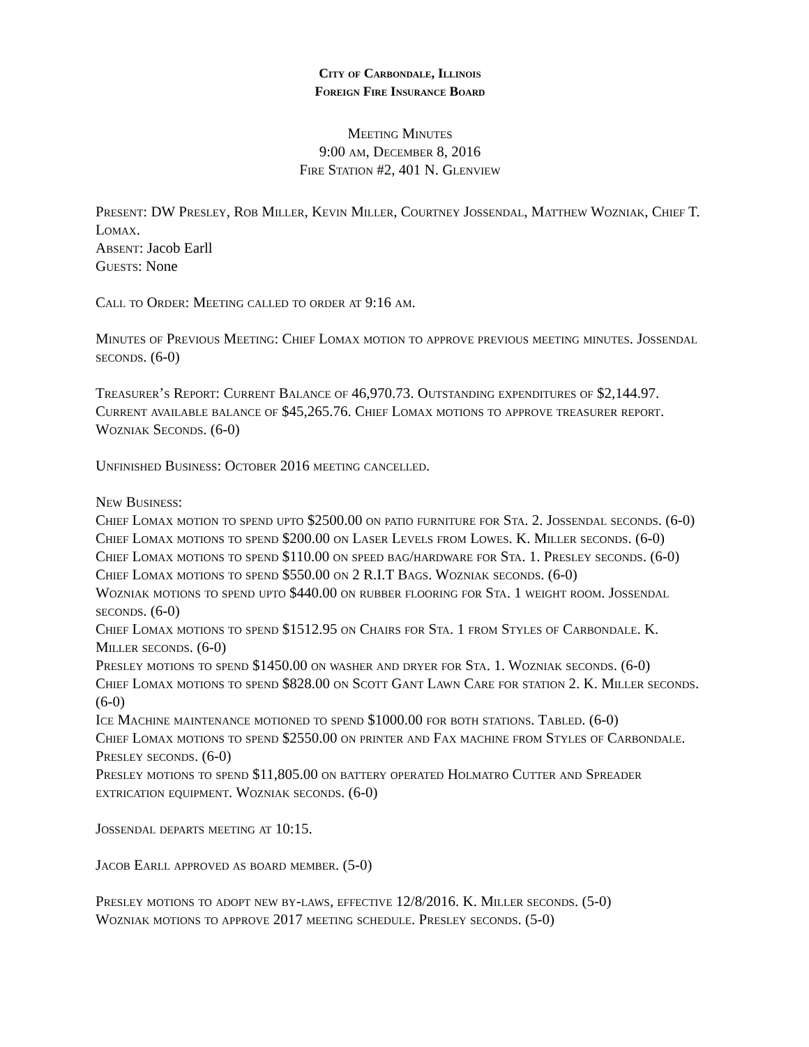City of Carbondale, Illinois
Foreign Fire Insurance Board
Meeting Minutes
9:00 am, December 8, 2016
Fire Station #2, 401 N. Glenview
Present: DW Presley, Rob Miller, Kevin Miller, Courtney Jossendal, Matthew Wozniak, Chief T. Lomax.
Absent: Jacob Earll
Guests: None
Call to Order: Meeting called to order at 9:16 am.
Minutes of Previous Meeting: Chief Lomax motion to approve previous meeting minutes. Jossendal seconds. (6-0)
Treasurer’s Report: Current Balance of 46,970.73. Outstanding expenditures of $2,144.97. Current available balance of $45,265.76. Chief Lomax motions to approve treasurer report. Wozniak Seconds. (6-0)
Unfinished Business: October 2016 meeting cancelled.
New Business:
Chief Lomax motion to spend upto $2500.00 on patio furniture for Sta. 2. Jossendal seconds. (6-0)
Chief Lomax motions to spend $200.00 on Laser Levels from Lowes. K. Miller seconds. (6-0)
Chief Lomax motions to spend $110.00 on speed bag/hardware for Sta. 1. Presley seconds. (6-0)
Chief Lomax motions to spend $550.00 on 2 R.I.T Bags. Wozniak seconds. (6-0)
Wozniak motions to spend upto $440.00 on rubber flooring for Sta. 1 weight room. Jossendal seconds. (6-0)
Chief Lomax motions to spend $1512.95 on Chairs for Sta. 1 from Styles of Carbondale. K. Miller seconds. (6-0)
Presley motions to spend $1450.00 on washer and dryer for Sta. 1. Wozniak seconds. (6-0)
Chief Lomax motions to spend $828.00 on Scott Gant Lawn Care for station 2. K. Miller seconds. (6-0)
Ice Machine maintenance motioned to spend $1000.00 for both stations. Tabled. (6-0)
Chief Lomax motions to spend $2550.00 on printer and Fax machine from Styles of Carbondale. Presley seconds. (6-0)
Presley motions to spend $11,805.00 on battery operated Holmatro Cutter and Spreader extrication equipment. Wozniak seconds. (6-0)
Jossendal departs meeting at 10:15.
Jacob Earll approved as board member. (5-0)
Presley motions to adopt new by-laws, effective 12/8/2016. K. Miller seconds. (5-0)
Wozniak motions to approve 2017 meeting schedule. Presley seconds. (5-0)